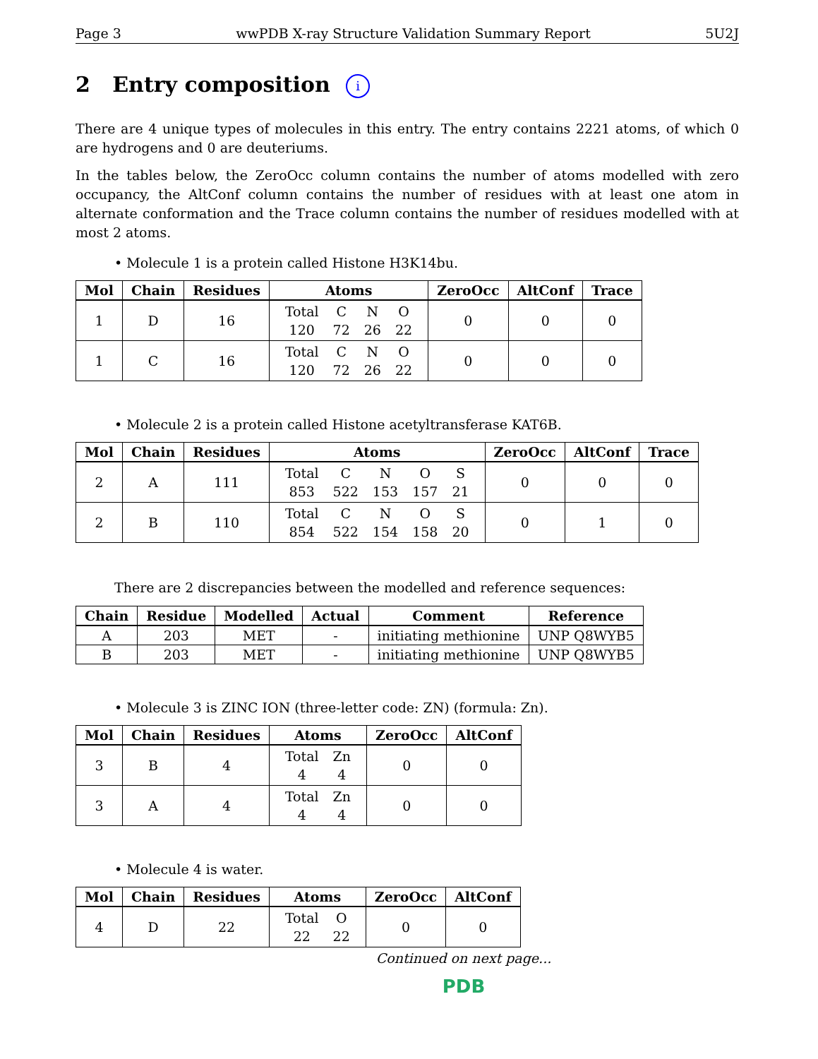Page 3 wwPDB X-ray Structure Validation Summary Report 5U2J
2 Entry composition i
There are 4 unique types of molecules in this entry. The entry contains 2221 atoms, of which 0 are hydrogens and 0 are deuteriums.
In the tables below, the ZeroOcc column contains the number of atoms modelled with zero occupancy, the AltConf column contains the number of residues with at least one atom in alternate conformation and the Trace column contains the number of residues modelled with at most 2 atoms.
• Molecule 1 is a protein called Histone H3K14bu.
| Mol | Chain | Residues | Atoms | ZeroOcc | AltConf | Trace |
| --- | --- | --- | --- | --- | --- | --- |
| 1 | D | 16 | / Total / C / N / O / / 120 / 72 / 26 / 22 / | 0 | 0 | 0 |
| 1 | C | 16 | / Total / C / N / O / / 120 / 72 / 26 / 22 / | 0 | 0 | 0 |
• Molecule 2 is a protein called Histone acetyltransferase KAT6B.
| Mol | Chain | Residues | Atoms | ZeroOcc | AltConf | Trace |
| --- | --- | --- | --- | --- | --- | --- |
| 2 | A | 111 | / Total / C / N / O / S / / 853 / 522 / 153 / 157 / 21 / | 0 | 0 | 0 |
| 2 | B | 110 | / Total / C / N / O / S / / 854 / 522 / 154 / 158 / 20 / | 0 | 1 | 0 |
There are 2 discrepancies between the modelled and reference sequences:
| Chain | Residue | Modelled | Actual | Comment | Reference |
| --- | --- | --- | --- | --- | --- |
| A | 203 | MET | - | initiating methionine | UNP Q8WYB5 |
| B | 203 | MET | - | initiating methionine | UNP Q8WYB5 |
• Molecule 3 is ZINC ION (three-letter code: ZN) (formula: Zn).
| Mol | Chain | Residues | Atoms | ZeroOcc | AltConf |
| --- | --- | --- | --- | --- | --- |
| 3 | B | 4 | / Total / Zn / / 4 / 4 / | 0 | 0 |
| 3 | A | 4 | / Total / Zn / / 4 / 4 / | 0 | 0 |
• Molecule 4 is water.
| Mol | Chain | Residues | Atoms | ZeroOcc | AltConf |
| --- | --- | --- | --- | --- | --- |
| 4 | D | 22 | / Total / O / / 22 / 22 / | 0 | 0 |
Continued on next page...
PDB